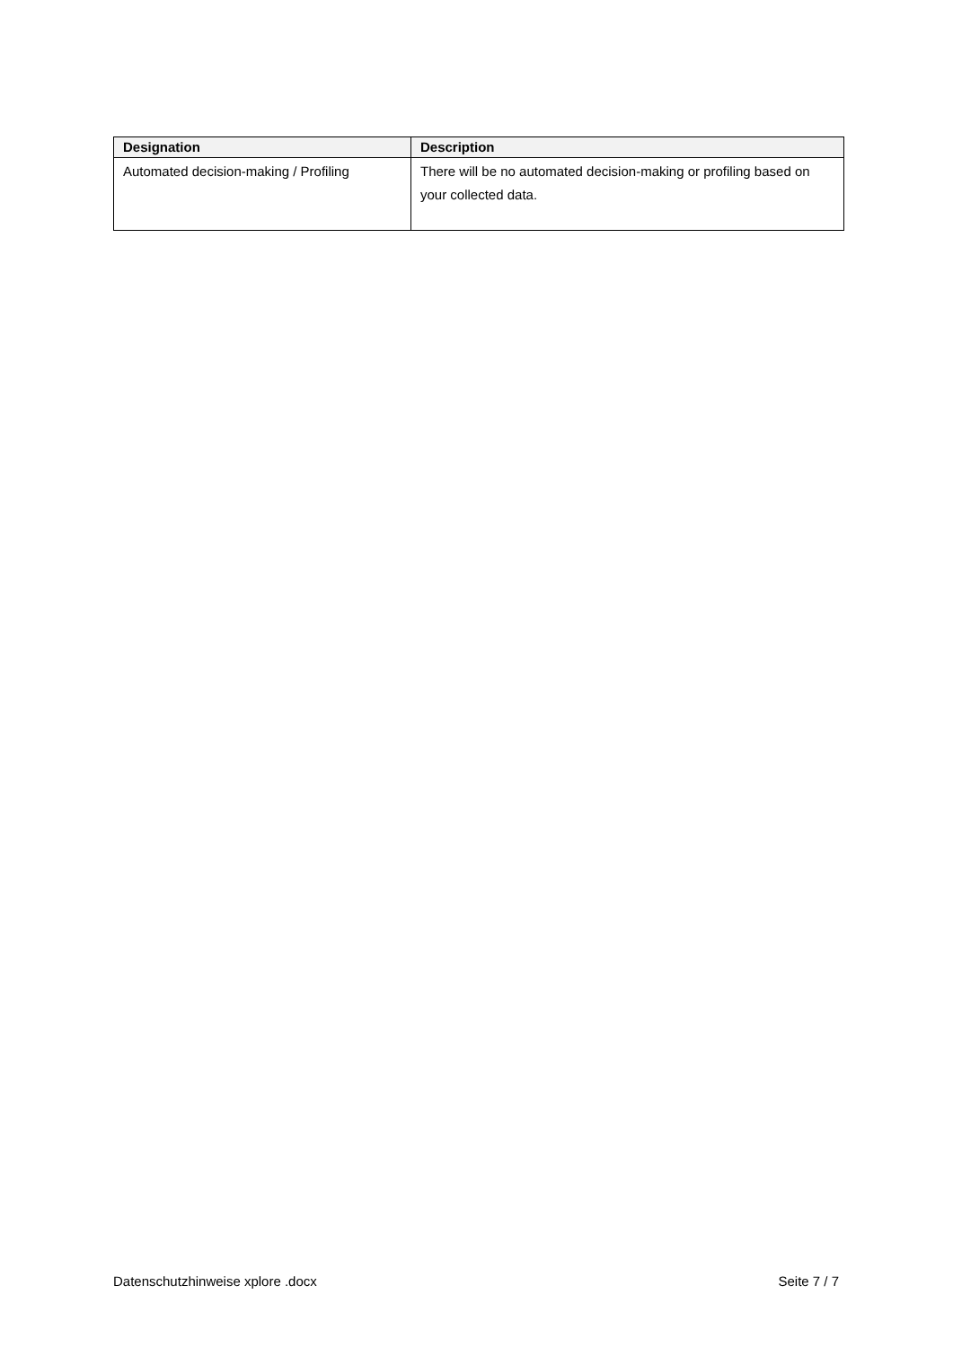| Designation | Description |
| --- | --- |
| Automated decision-making / Profiling | There will be no automated decision-making or profiling based on your collected data. |
Datenschutzhinweise xplore .docx Seite 7 / 7